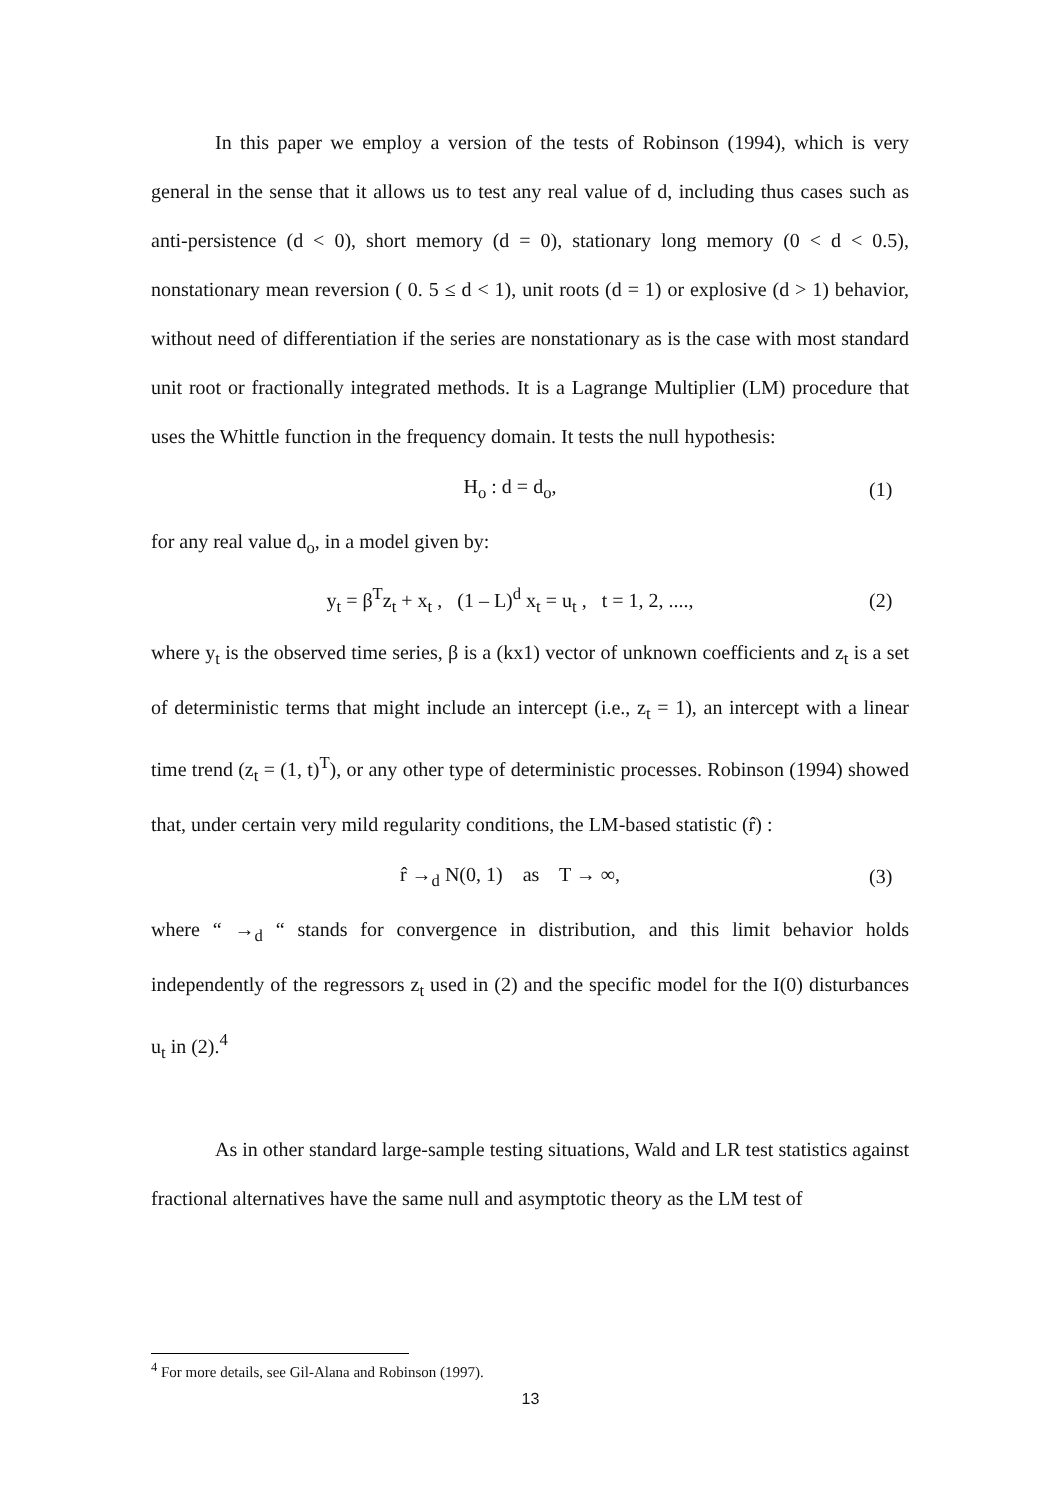In this paper we employ a version of the tests of Robinson (1994), which is very general in the sense that it allows us to test any real value of d, including thus cases such as anti-persistence (d < 0), short memory (d = 0), stationary long memory (0 < d < 0.5), nonstationary mean reversion ( 0. 5 ≤ d < 1), unit roots (d = 1) or explosive (d > 1) behavior, without need of differentiation if the series are nonstationary as is the case with most standard unit root or fractionally integrated methods. It is a Lagrange Multiplier (LM) procedure that uses the Whittle function in the frequency domain. It tests the null hypothesis:
H<sub>o</sub> : d = d<sub>o</sub>, (1)
for any real value d<sub>o</sub>, in a model given by:
y<sub>t</sub> = β<sup>T</sup>z<sub>t</sub> + x<sub>t</sub> , (1 – L)<sup>d</sup> x<sub>t</sub> = u<sub>t</sub> , t = 1, 2, ...., (2)
where y<sub>t</sub> is the observed time series, β is a (kx1) vector of unknown coefficients and z<sub>t</sub> is a set of deterministic terms that might include an intercept (i.e., z<sub>t</sub> = 1), an intercept with a linear time trend (z<sub>t</sub> = (1, t)<sup>T</sup>), or any other type of deterministic processes. Robinson (1994) showed that, under certain very mild regularity conditions, the LM-based statistic (r̂) :
r̂ →<sub>d</sub> N(0, 1) as T → ∞, (3)
where “ →<sub>d</sub> “ stands for convergence in distribution, and this limit behavior holds independently of the regressors z<sub>t</sub> used in (2) and the specific model for the I(0) disturbances u<sub>t</sub> in (2).<sup>4</sup>
As in other standard large-sample testing situations, Wald and LR test statistics against fractional alternatives have the same null and asymptotic theory as the LM test of
<sup>4</sup> For more details, see Gil-Alana and Robinson (1997).
13